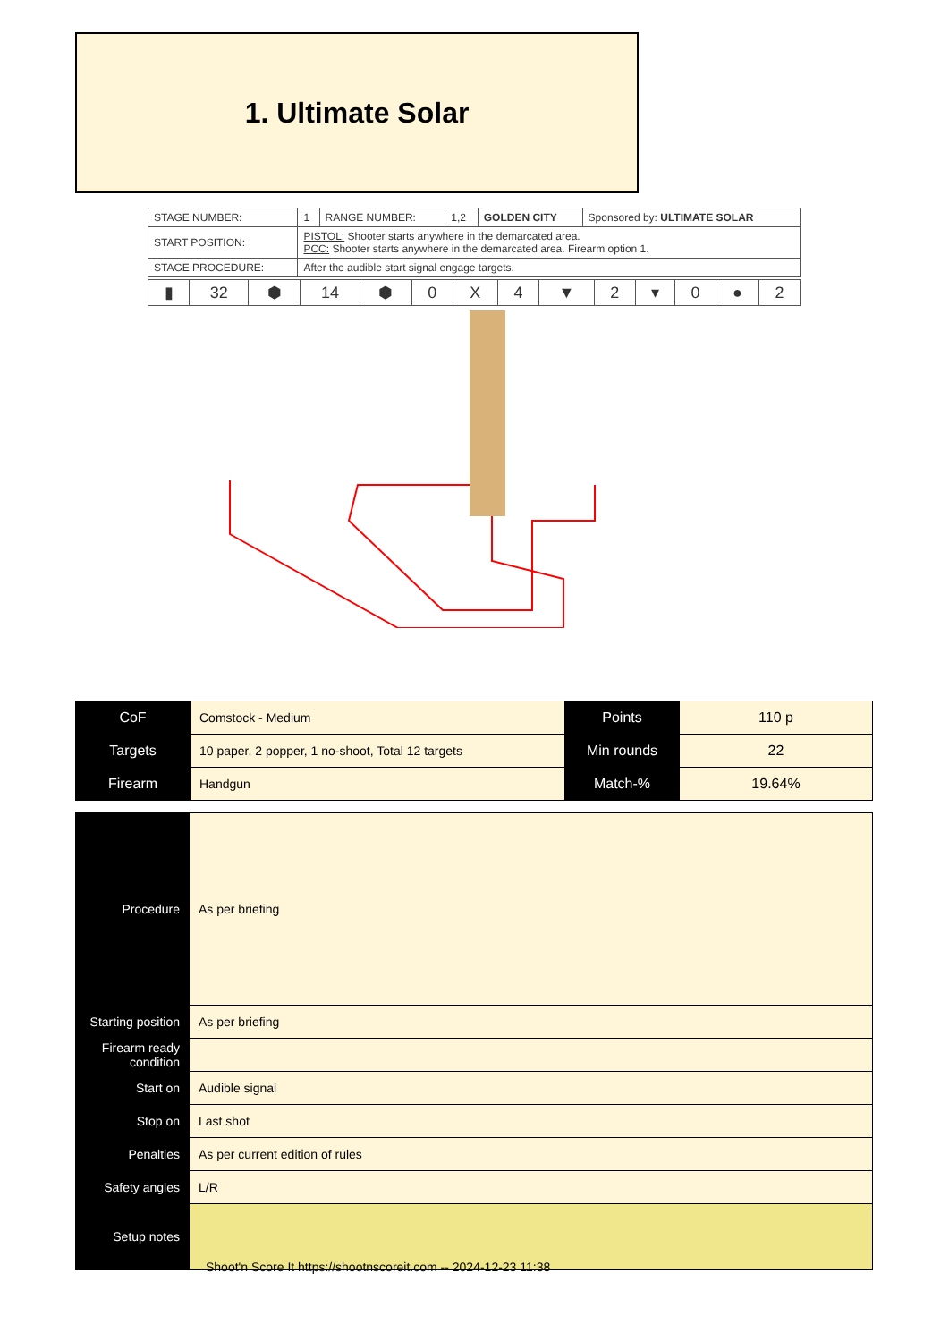1. Ultimate Solar
| STAGE NUMBER: | 1 | RANGE NUMBER: | 1,2 | GOLDEN CITY | Sponsored by: ULTIMATE SOLAR |
| START POSITION: | PISTOL: Shooter starts anywhere in the demarcated area. PCC: Shooter starts anywhere in the demarcated area. Firearm option 1. | | | | |
| STAGE PROCEDURE: | After the audible start signal engage targets. | | | | |
| ▮ | 32 | ⬢ | 14 | ⬢ | 0 | X | 4 | ▼ | 2 | ▾ | 0 | ● | 2 |
| CoF | Comstock - Medium | Points | 110 p |
| Targets | 10 paper, 2 popper, 1 no-shoot, Total 12 targets | Min rounds | 22 |
| Firearm | Handgun | Match-% | 19.64% |
| Procedure | As per briefing |
| Starting position | As per briefing |
| Firearm ready condition | |
| Start on | Audible signal |
| Stop on | Last shot |
| Penalties | As per current edition of rules |
| Safety angles | L/R |
| Setup notes | |
Shoot'n Score It https://shootnscoreit.com -- 2024-12-23 11:38